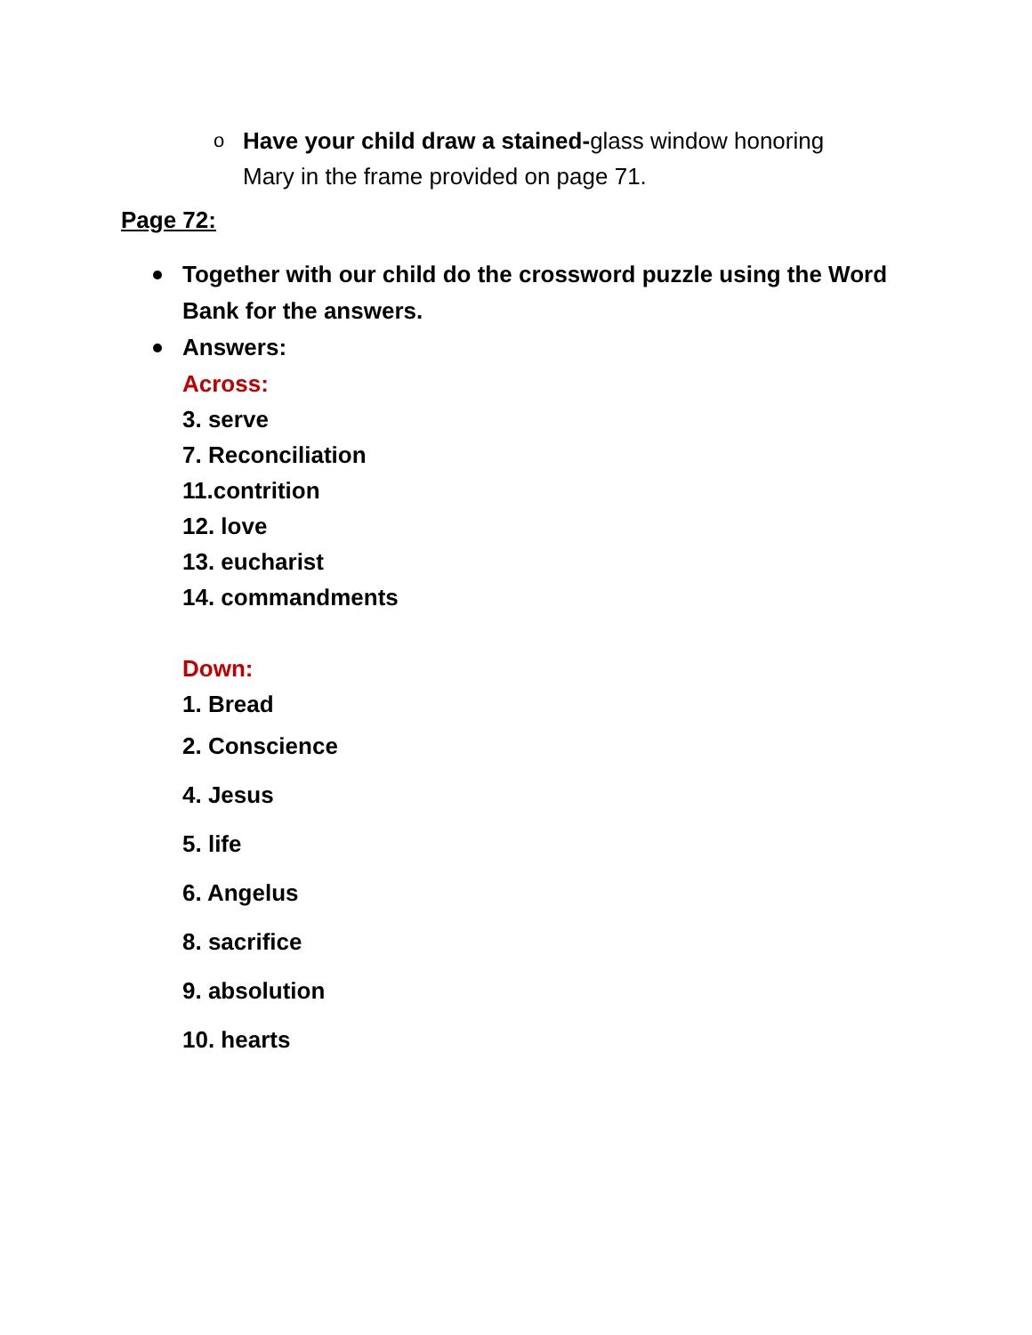o
Have your child draw a stained-glass window honoring Mary in the frame provided on page 71.
Page 72:
Together with our child do the crossword puzzle using the Word Bank for the answers.
Answers:
Across:
3. serve
7. Reconciliation
11.contrition
12. love
13. eucharist
14. commandments
Down:
1. Bread
2. Conscience
4. Jesus
5. life
6. Angelus
8. sacrifice
9. absolution
10. hearts